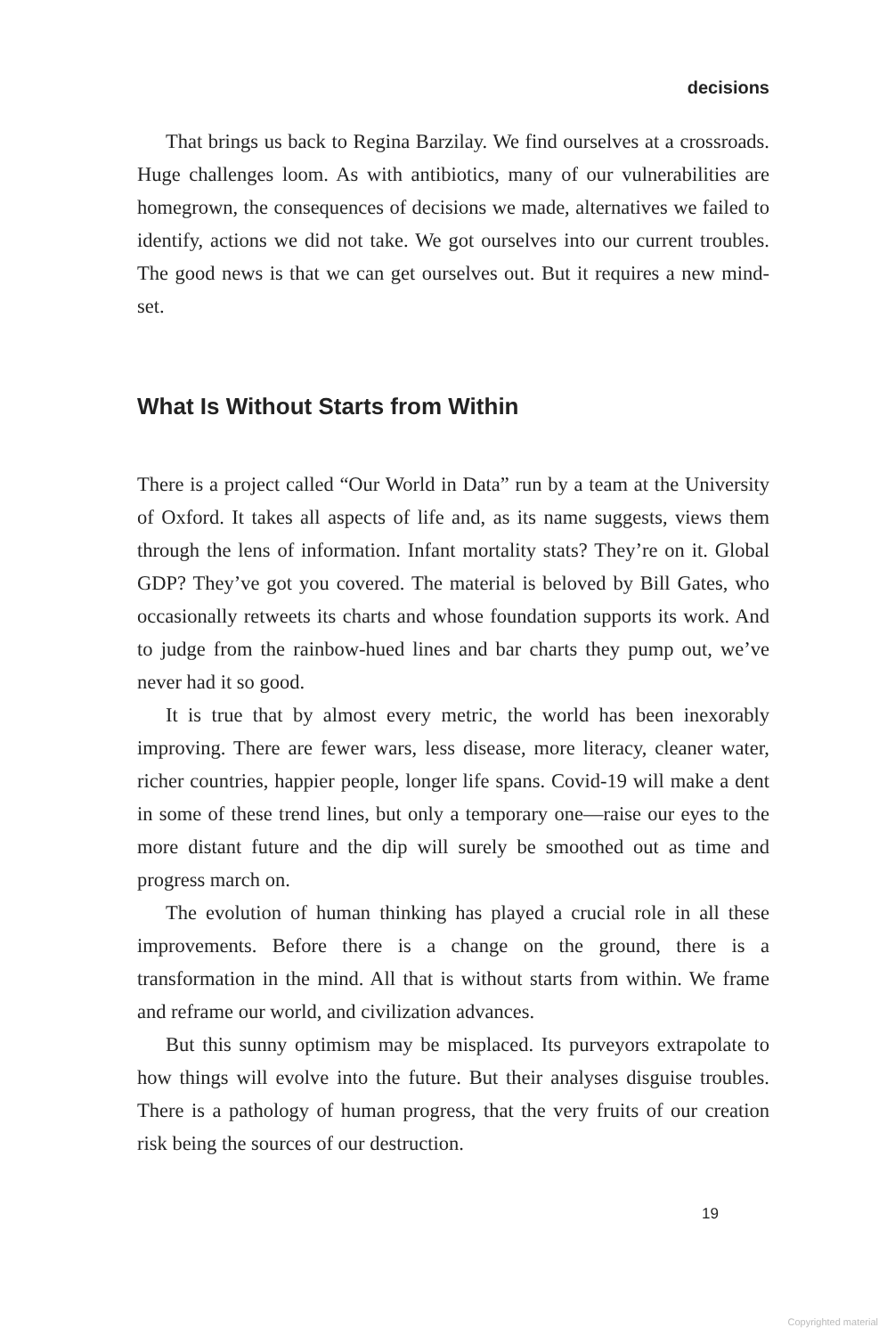decisions
That brings us back to Regina Barzilay. We find ourselves at a crossroads. Huge challenges loom. As with antibiotics, many of our vulnerabilities are homegrown, the consequences of decisions we made, alternatives we failed to identify, actions we did not take. We got ourselves into our current troubles. The good news is that we can get ourselves out. But it requires a new mind-set.
What Is Without Starts from Within
There is a project called “Our World in Data” run by a team at the University of Oxford. It takes all aspects of life and, as its name suggests, views them through the lens of information. Infant mortality stats? They’re on it. Global GDP? They’ve got you covered. The material is beloved by Bill Gates, who occasionally retweets its charts and whose foundation supports its work. And to judge from the rainbow-hued lines and bar charts they pump out, we’ve never had it so good.
It is true that by almost every metric, the world has been inexorably improving. There are fewer wars, less disease, more literacy, cleaner water, richer countries, happier people, longer life spans. Covid-19 will make a dent in some of these trend lines, but only a temporary one—raise our eyes to the more distant future and the dip will surely be smoothed out as time and progress march on.
The evolution of human thinking has played a crucial role in all these improvements. Before there is a change on the ground, there is a transformation in the mind. All that is without starts from within. We frame and reframe our world, and civilization advances.
But this sunny optimism may be misplaced. Its purveyors extrapolate to how things will evolve into the future. But their analyses disguise troubles. There is a pathology of human progress, that the very fruits of our creation risk being the sources of our destruction.
19
Copyrighted material